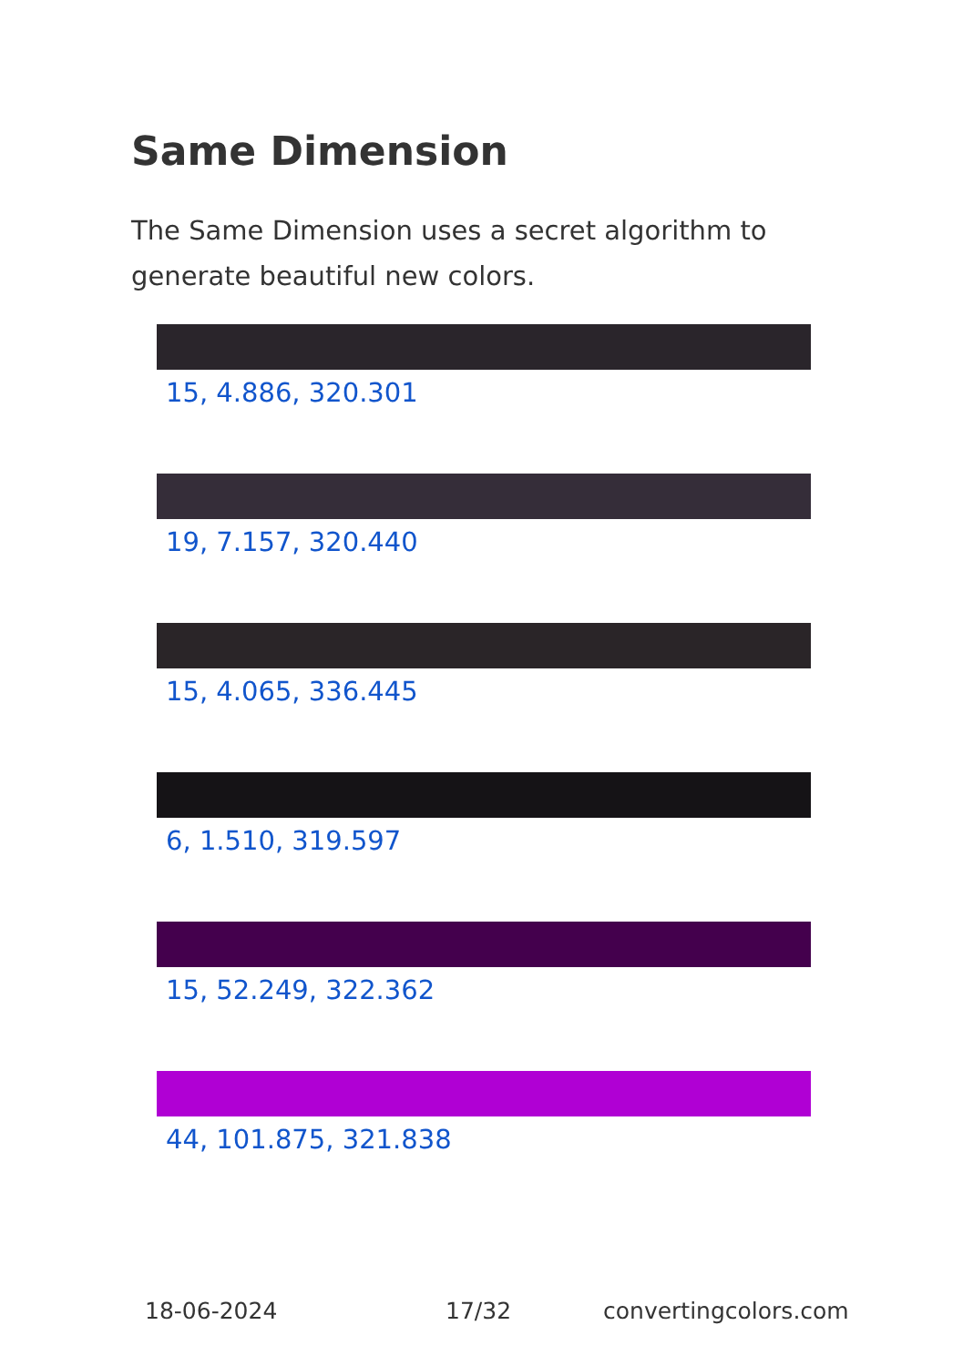Same Dimension
The Same Dimension uses a secret algorithm to generate beautiful new colors.
15, 4.886, 320.301
19, 7.157, 320.440
15, 4.065, 336.445
6, 1.510, 319.597
15, 52.249, 322.362
44, 101.875, 321.838
18-06-2024 17/32 convertingcolors.com